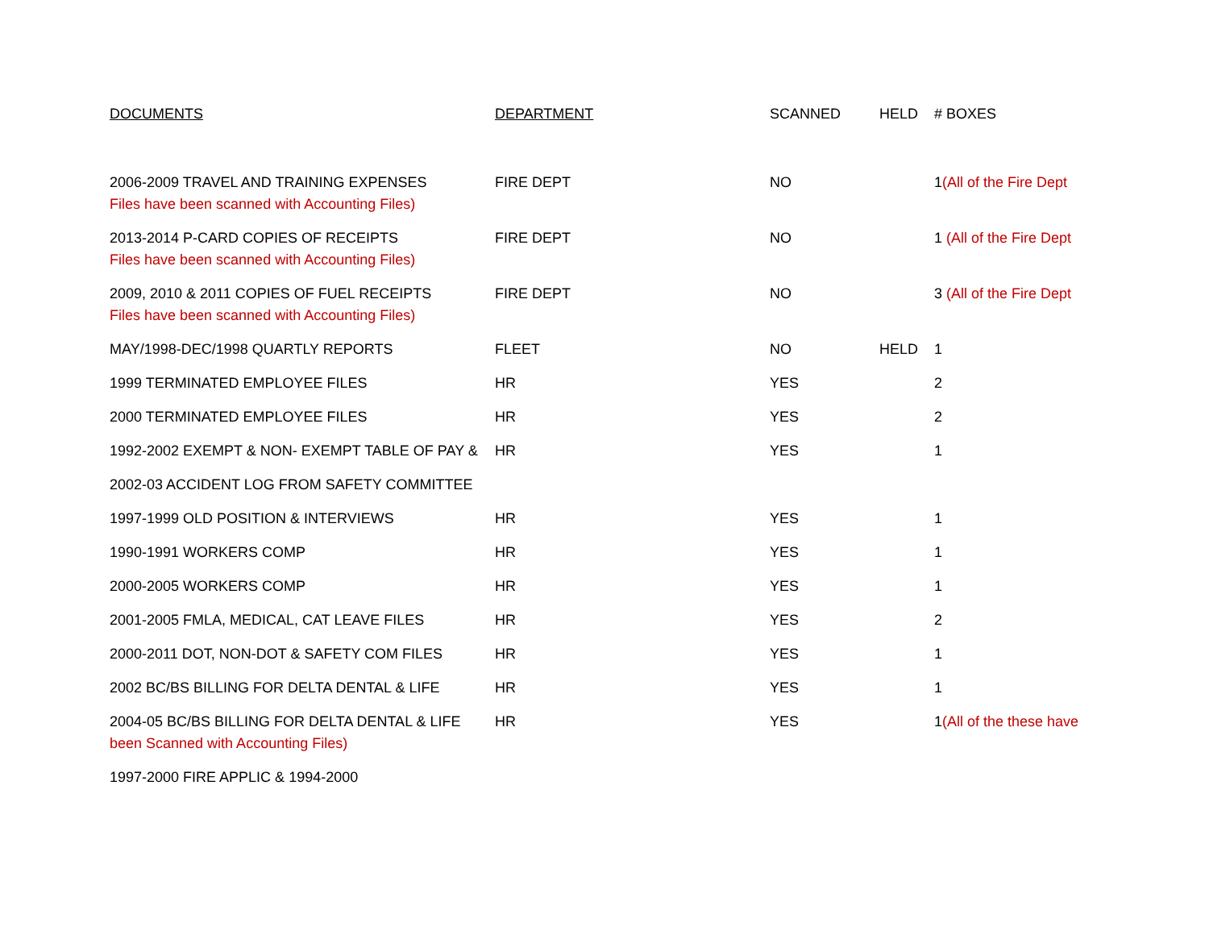| DOCUMENTS | DEPARTMENT | SCANNED | HELD | # BOXES |
| --- | --- | --- | --- | --- |
| 2006-2009 TRAVEL AND TRAINING EXPENSES Files have been scanned with Accounting Files) | FIRE DEPT | NO | | 1 (All of the Fire Dept |
| 2013-2014 P-CARD COPIES OF RECEIPTS Files have been scanned with Accounting Files) | FIRE DEPT | NO | | 1 (All of the Fire Dept |
| 2009, 2010 & 2011 COPIES OF FUEL RECEIPTS Files have been scanned with Accounting Files) | FIRE DEPT | NO | | 3 (All of the Fire Dept |
| MAY/1998-DEC/1998 QUARTLY REPORTS | FLEET | NO | HELD | 1 |
| 1999 TERMINATED EMPLOYEE FILES | HR | YES | | 2 |
| 2000 TERMINATED EMPLOYEE FILES | HR | YES | | 2 |
| 1992-2002 EXEMPT & NON- EXEMPT TABLE OF PAY & | HR | YES | | 1 |
| 2002-03 ACCIDENT LOG FROM SAFETY COMMITTEE | | | | |
| 1997-1999 OLD POSITION & INTERVIEWS | HR | YES | | 1 |
| 1990-1991 WORKERS COMP | HR | YES | | 1 |
| 2000-2005 WORKERS COMP | HR | YES | | 1 |
| 2001-2005 FMLA, MEDICAL, CAT LEAVE FILES | HR | YES | | 2 |
| 2000-2011 DOT, NON-DOT & SAFETY COM FILES | HR | YES | | 1 |
| 2002 BC/BS BILLING FOR DELTA DENTAL & LIFE | HR | YES | | 1 |
| 2004-05 BC/BS BILLING FOR DELTA DENTAL & LIFE been Scanned with Accounting Files) | HR | YES | | 1 (All of the these have |
| 1997-2000 FIRE APPLIC & 1994-2000 | | | | |